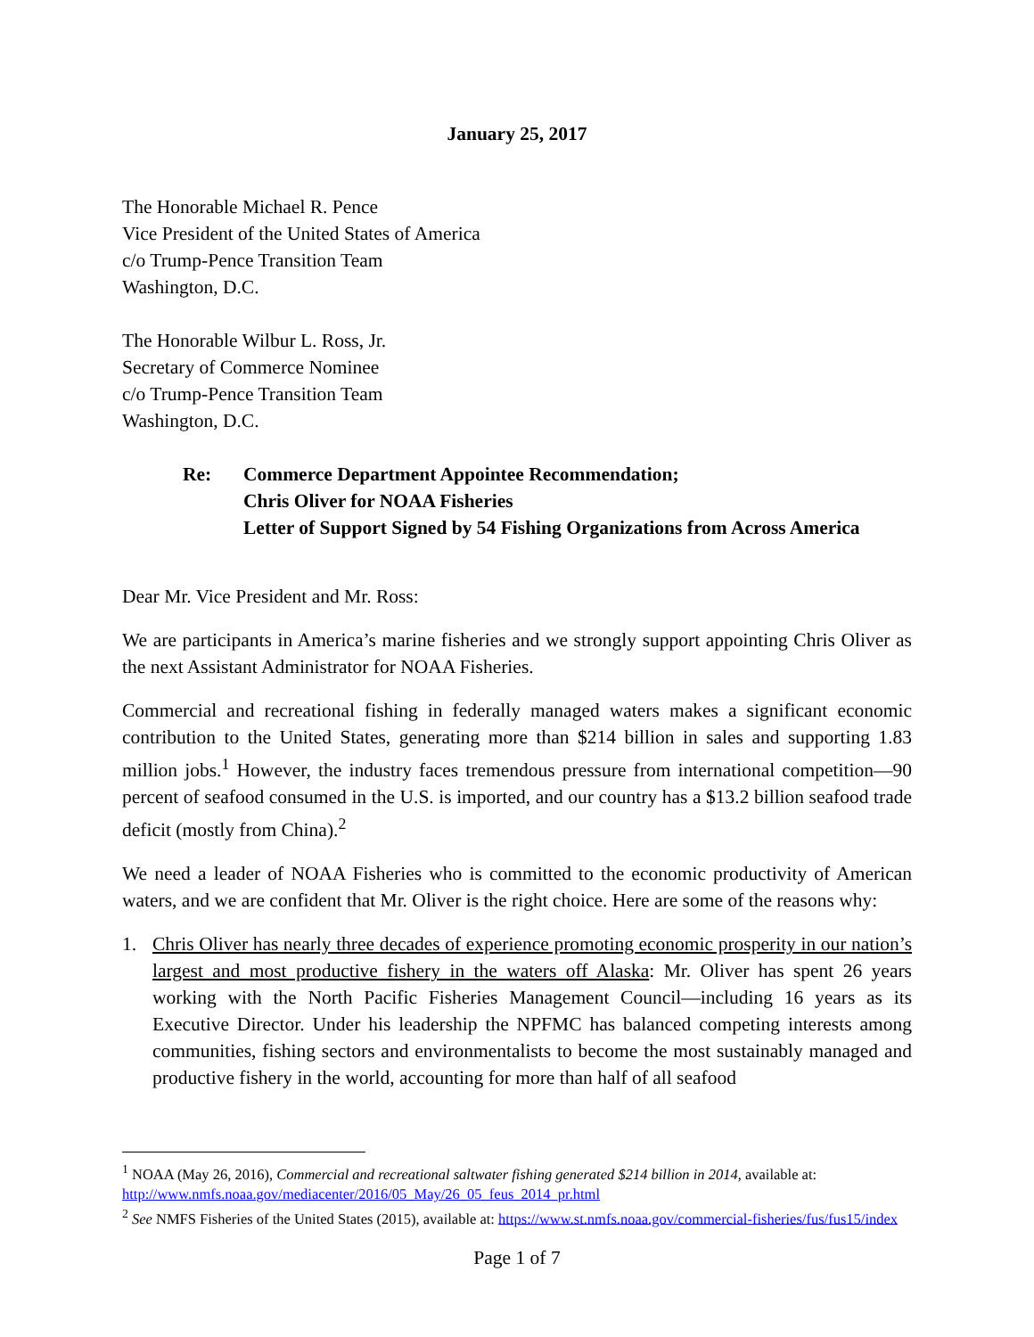January 25, 2017
The Honorable Michael R. Pence
Vice President of the United States of America
c/o Trump-Pence Transition Team
Washington, D.C.
The Honorable Wilbur L. Ross, Jr.
Secretary of Commerce Nominee
c/o Trump-Pence Transition Team
Washington, D.C.
Re: Commerce Department Appointee Recommendation;
Chris Oliver for NOAA Fisheries
Letter of Support Signed by 54 Fishing Organizations from Across America
Dear Mr. Vice President and Mr. Ross:
We are participants in America’s marine fisheries and we strongly support appointing Chris Oliver as the next Assistant Administrator for NOAA Fisheries.
Commercial and recreational fishing in federally managed waters makes a significant economic contribution to the United States, generating more than $214 billion in sales and supporting 1.83 million jobs.<sup>1</sup> However, the industry faces tremendous pressure from international competition—90 percent of seafood consumed in the U.S. is imported, and our country has a $13.2 billion seafood trade deficit (mostly from China).<sup>2</sup>
We need a leader of NOAA Fisheries who is committed to the economic productivity of American waters, and we are confident that Mr. Oliver is the right choice. Here are some of the reasons why:
1. Chris Oliver has nearly three decades of experience promoting economic prosperity in our nation’s largest and most productive fishery in the waters off Alaska: Mr. Oliver has spent 26 years working with the North Pacific Fisheries Management Council—including 16 years as its Executive Director. Under his leadership the NPFMC has balanced competing interests among communities, fishing sectors and environmentalists to become the most sustainably managed and productive fishery in the world, accounting for more than half of all seafood
<sup>1</sup> NOAA (May 26, 2016), Commercial and recreational saltwater fishing generated $214 billion in 2014, available at: http://www.nmfs.noaa.gov/mediacenter/2016/05_May/26_05_feus_2014_pr.html
<sup>2</sup> See NMFS Fisheries of the United States (2015), available at: https://www.st.nmfs.noaa.gov/commercial-fisheries/fus/fus15/index
Page 1 of 7